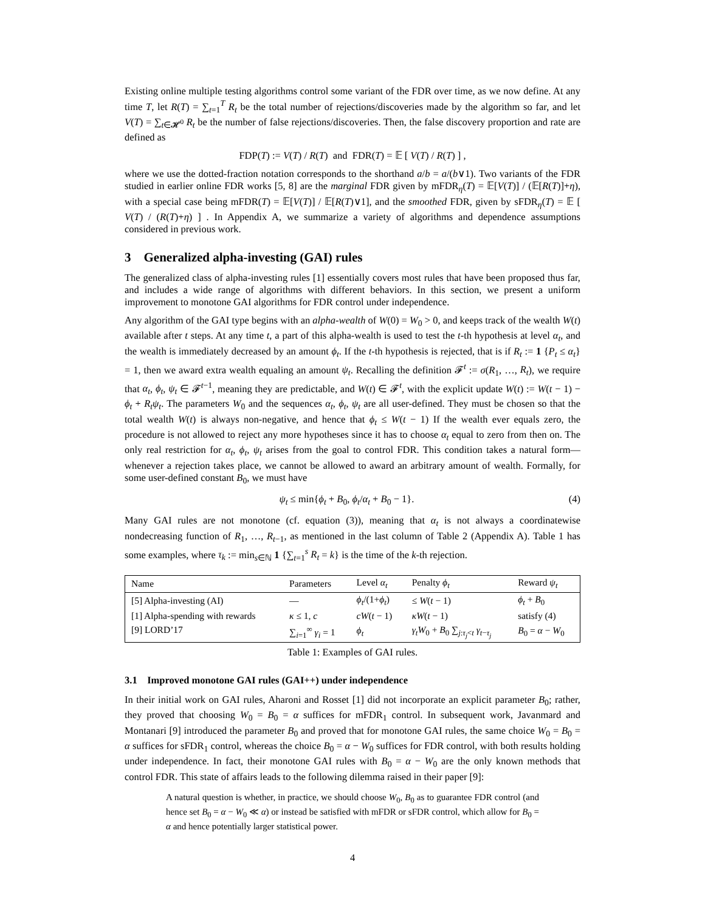Existing online multiple testing algorithms control some variant of the FDR over time, as we now define. At any time T, let R(T) = ∑<sub>t=1</sub><sup>T</sup> R<sub>t</sub> be the total number of rejections/discoveries made by the algorithm so far, and let V(T) = ∑<sub>t∈𝓗<sup>0</sup></sub> R<sub>t</sub> be the number of false rejections/discoveries. Then, the false discovery proportion and rate are defined as
FDP(T) := V(T) / R(T) and FDR(T) = 𝔼 [ V(T) / R(T) ] ,
where we use the dotted-fraction notation corresponds to the shorthand a/b = a/(b∨1). Two variants of the FDR studied in earlier online FDR works [5, 8] are the marginal FDR given by mFDR<sub>η</sub>(T) = 𝔼[V(T)] / (𝔼[R(T)]+η), with a special case being mFDR(T) = 𝔼[V(T)] / 𝔼[R(T)∨1], and the smoothed FDR, given by sFDR<sub>η</sub>(T) = 𝔼 [ V(T) / (R(T)+η) ] . In Appendix A, we summarize a variety of algorithms and dependence assumptions considered in previous work.
3 Generalized alpha-investing (GAI) rules
The generalized class of alpha-investing rules [1] essentially covers most rules that have been proposed thus far, and includes a wide range of algorithms with different behaviors. In this section, we present a uniform improvement to monotone GAI algorithms for FDR control under independence.
Any algorithm of the GAI type begins with an alpha-wealth of W(0) = W<sub>0</sub> > 0, and keeps track of the wealth W(t) available after t steps. At any time t, a part of this alpha-wealth is used to test the t-th hypothesis at level α<sub>t</sub>, and the wealth is immediately decreased by an amount ϕ<sub>t</sub>. If the t-th hypothesis is rejected, that is if R<sub>t</sub> := 1 {P<sub>t</sub> ≤ α<sub>t</sub>} = 1, then we award extra wealth equaling an amount ψ<sub>t</sub>. Recalling the definition 𝓕<sup>t</sup> := σ(R<sub>1</sub>, …, R<sub>t</sub>), we require that α<sub>t</sub>, ϕ<sub>t</sub>, ψ<sub>t</sub> ∈ 𝓕<sup>t−1</sup>, meaning they are predictable, and W(t) ∈ 𝓕<sup>t</sup>, with the explicit update W(t) := W(t − 1) − ϕ<sub>t</sub> + R<sub>t</sub>ψ<sub>t</sub>. The parameters W<sub>0</sub> and the sequences α<sub>t</sub>, ϕ<sub>t</sub>, ψ<sub>t</sub> are all user-defined. They must be chosen so that the total wealth W(t) is always non-negative, and hence that ϕ<sub>t</sub> ≤ W(t − 1) If the wealth ever equals zero, the procedure is not allowed to reject any more hypotheses since it has to choose α<sub>t</sub> equal to zero from then on. The only real restriction for α<sub>t</sub>, ϕ<sub>t</sub>, ψ<sub>t</sub> arises from the goal to control FDR. This condition takes a natural form—whenever a rejection takes place, we cannot be allowed to award an arbitrary amount of wealth. Formally, for some user-defined constant B<sub>0</sub>, we must have
ψ<sub>t</sub> ≤ min{ϕ<sub>t</sub> + B<sub>0</sub>, ϕ<sub>t</sub>/α<sub>t</sub> + B<sub>0</sub> − 1}. (4)
Many GAI rules are not monotone (cf. equation (3)), meaning that α<sub>t</sub> is not always a coordinatewise nondecreasing function of R<sub>1</sub>, …, R<sub>t−1</sub>, as mentioned in the last column of Table 2 (Appendix A). Table 1 has some examples, where τ<sub>k</sub> := min<sub>s∈ℕ</sub> 1 {∑<sub>t=1</sub><sup>s</sup> R<sub>t</sub> = k} is the time of the k-th rejection.
| Name | Parameters | Level α<sub>t</sub> | Penalty ϕ<sub>t</sub> | Reward ψ<sub>t</sub> |
| --- | --- | --- | --- | --- |
| [5] Alpha-investing (AI) | — | ϕ<sub>t</sub> /(1+ ϕ<sub>t</sub> ) | ≤ W ( t − 1) | ϕ<sub>t</sub> + B<sub>0</sub> |
| [1] Alpha-spending with rewards | κ ≤ 1, c | cW ( t − 1) | κW ( t − 1) | satisfy (4) |
| [9] LORD’17 | ∑<sub>i=1</sub><sup>∞</sup> γ<sub>i</sub> = 1 | ϕ<sub>t</sub> | γ<sub>t</sub>W<sub>0</sub> + B<sub>0</sub> ∑<sub>j:τ<sub>j</sub><t</sub> γ<sub>t−τ<sub>j</sub></sub> | B<sub>0</sub> = α − W<sub>0</sub> |
Table 1: Examples of GAI rules.
3.1 Improved monotone GAI rules (GAI++) under independence
In their initial work on GAI rules, Aharoni and Rosset [1] did not incorporate an explicit parameter B<sub>0</sub>; rather, they proved that choosing W<sub>0</sub> = B<sub>0</sub> = α suffices for mFDR<sub>1</sub> control. In subsequent work, Javanmard and Montanari [9] introduced the parameter B<sub>0</sub> and proved that for monotone GAI rules, the same choice W<sub>0</sub> = B<sub>0</sub> = α suffices for sFDR<sub>1</sub> control, whereas the choice B<sub>0</sub> = α − W<sub>0</sub> suffices for FDR control, with both results holding under independence. In fact, their monotone GAI rules with B<sub>0</sub> = α − W<sub>0</sub> are the only known methods that control FDR. This state of affairs leads to the following dilemma raised in their paper [9]:
A natural question is whether, in practice, we should choose W<sub>0</sub>, B<sub>0</sub> as to guarantee FDR control (and hence set B<sub>0</sub> = α − W<sub>0</sub> ≪ α) or instead be satisfied with mFDR or sFDR control, which allow for B<sub>0</sub> = α and hence potentially larger statistical power.
4